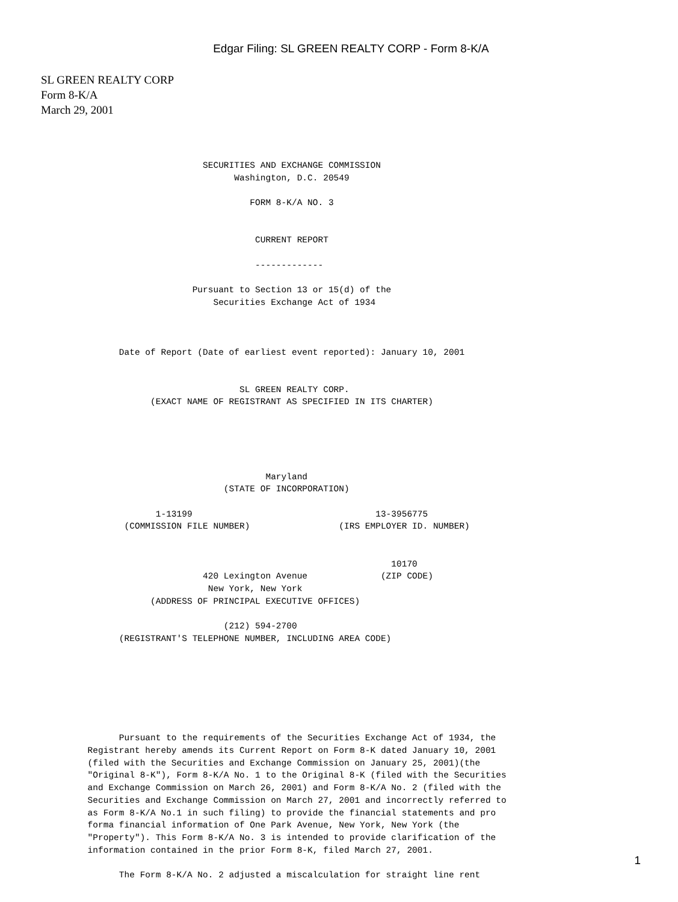Edgar Filing: SL GREEN REALTY CORP - Form 8-K/A
SL GREEN REALTY CORP
Form 8-K/A
March 29, 2001
                              SECURITIES AND EXCHANGE COMMISSION
                                    Washington, D.C. 20549

                                       FORM 8-K/A NO. 3


                                        CURRENT REPORT

                                        -------------

                            Pursuant to Section 13 or 15(d) of the
                                Securities Exchange Act of 1934



              Date of Report (Date of earliest event reported): January 10, 2001


                                     SL GREEN REALTY CORP.
                    (EXACT NAME OF REGISTRANT AS SPECIFIED IN ITS CHARTER)





                                          Maryland
                                  (STATE OF INCORPORATION)

                     1-13199                                   13-3956775
               (COMMISSION FILE NUMBER)                 (IRS EMPLOYER ID. NUMBER)


                                                                  10170
                              420 Lexington Avenue              (ZIP CODE)
                               New York, New York
                    (ADDRESS OF PRINCIPAL EXECUTIVE OFFICES)

                                  (212) 594-2700
              (REGISTRANT'S TELEPHONE NUMBER, INCLUDING AREA CODE)







              Pursuant to the requirements of the Securities Exchange Act of 1934, the
        Registrant hereby amends its Current Report on Form 8-K dated January 10, 2001
        (filed with the Securities and Exchange Commission on January 25, 2001)(the
        "Original 8-K"), Form 8-K/A No. 1 to the Original 8-K (filed with the Securities
        and Exchange Commission on March 26, 2001) and Form 8-K/A No. 2 (filed with the
        Securities and Exchange Commission on March 27, 2001 and incorrectly referred to
        as Form 8-K/A No.1 in such filing) to provide the financial statements and pro
        forma financial information of One Park Avenue, New York, New York (the
        "Property"). This Form 8-K/A No. 3 is intended to provide clarification of the
        information contained in the prior Form 8-K, filed March 27, 2001.

              The Form 8-K/A No. 2 adjusted a miscalculation for straight line rent
1